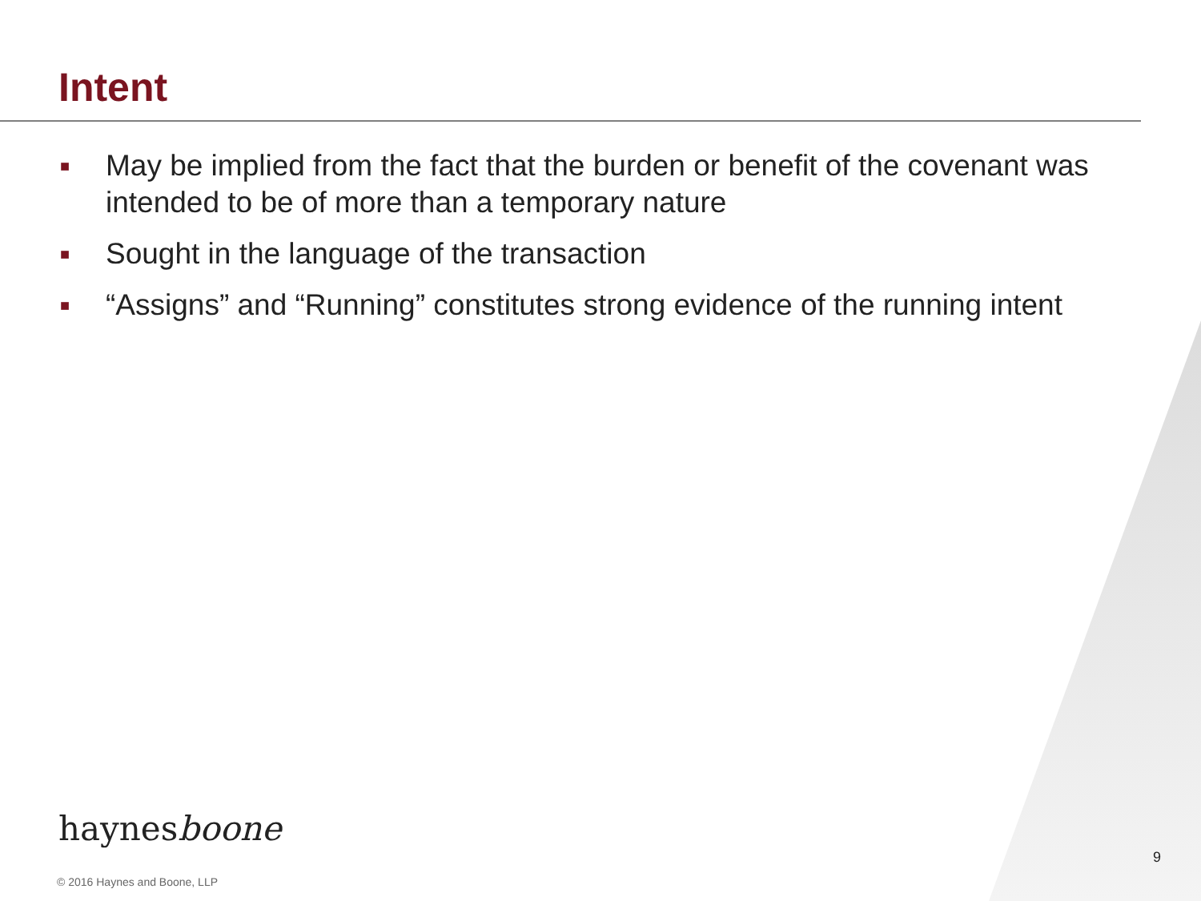Intent
■ May be implied from the fact that the burden or benefit of the covenant was intended to be of more than a temporary nature
■ Sought in the language of the transaction
■ “Assigns” and “Running” constitutes strong evidence of the running intent
haynesboone
9
© 2016 Haynes and Boone, LLP